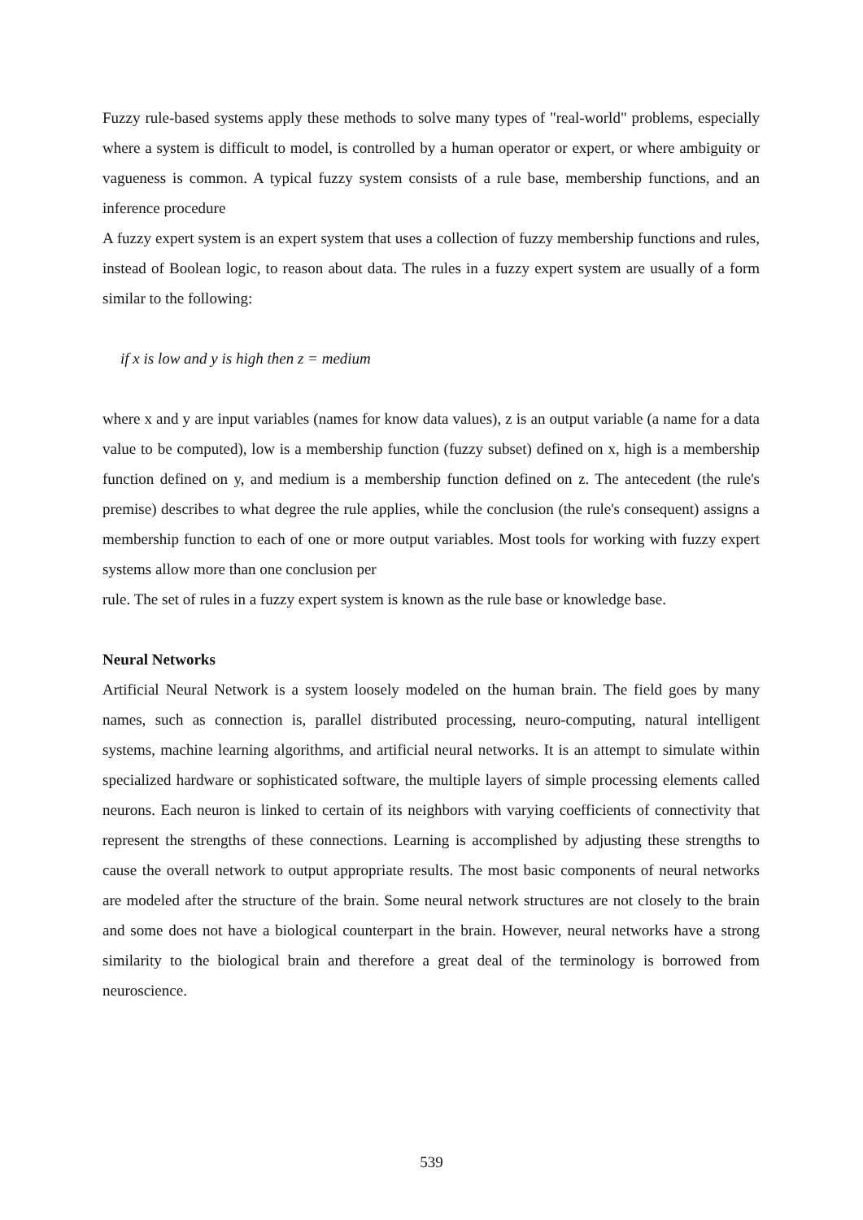Fuzzy rule-based systems apply these methods to solve many types of "real-world" problems, especially where a system is difficult to model, is controlled by a human operator or expert, or where ambiguity or vagueness is common. A typical fuzzy system consists of a rule base, membership functions, and an inference procedure
A fuzzy expert system is an expert system that uses a collection of fuzzy membership functions and rules, instead of Boolean logic, to reason about data. The rules in a fuzzy expert system are usually of a form similar to the following:
if x is low and y is high then z = medium
where x and y are input variables (names for know data values), z is an output variable (a name for a data value to be computed), low is a membership function (fuzzy subset) defined on x, high is a membership function defined on y, and medium is a membership function defined on z. The antecedent (the rule's premise) describes to what degree the rule applies, while the conclusion (the rule's consequent) assigns a membership function to each of one or more output variables. Most tools for working with fuzzy expert systems allow more than one conclusion per
rule. The set of rules in a fuzzy expert system is known as the rule base or knowledge base.
Neural Networks
Artificial Neural Network is a system loosely modeled on the human brain. The field goes by many names, such as connection is, parallel distributed processing, neuro-computing, natural intelligent systems, machine learning algorithms, and artificial neural networks. It is an attempt to simulate within specialized hardware or sophisticated software, the multiple layers of simple processing elements called neurons. Each neuron is linked to certain of its neighbors with varying coefficients of connectivity that represent the strengths of these connections. Learning is accomplished by adjusting these strengths to cause the overall network to output appropriate results. The most basic components of neural networks are modeled after the structure of the brain. Some neural network structures are not closely to the brain and some does not have a biological counterpart in the brain. However, neural networks have a strong similarity to the biological brain and therefore a great deal of the terminology is borrowed from neuroscience.
539